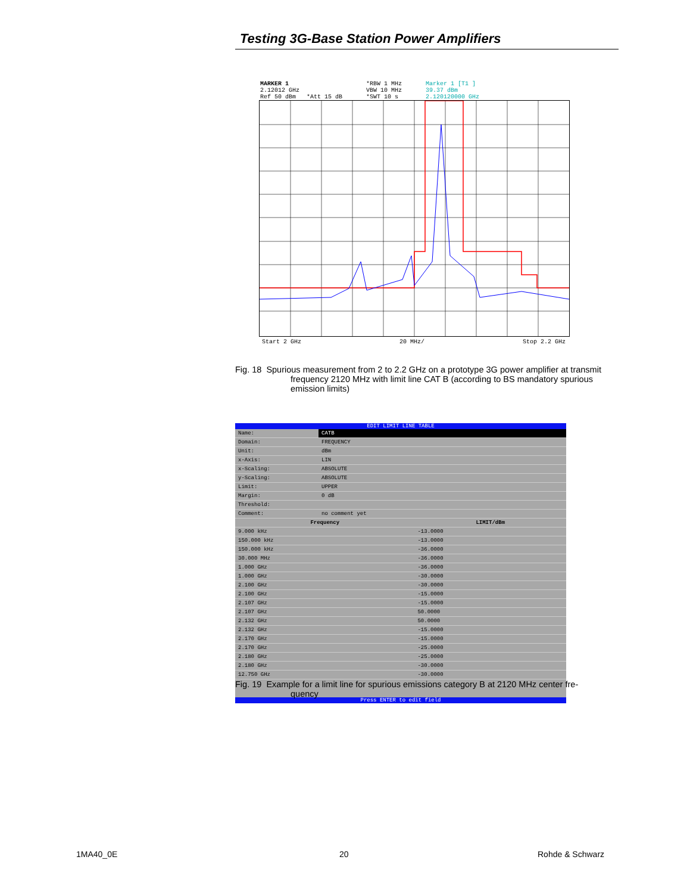Testing 3G-Base Station Power Amplifiers
MARKER 1
2.12012 GHz
Ref 50 dBm *Att 15 dB
*RBW 1 MHz
VBW 10 MHz
*SWT 10 s
Marker 1 [T1 ]
39.37 dBm
2.120120000 GHz
Start 2 GHz 20 MHz/ Stop 2.2 GHz
Fig. 18 Spurious measurement from 2 to 2.2 GHz on a prototype 3G power amplifier at transmit frequency 2120 MHz with limit line CAT B (according to BS mandatory spurious emission limits)
EDIT LIMIT LINE TABLE
| Name: | CATB |
| Domain: | FREQUENCY |
| Unit: | dBm |
| x-Axis: | LIN |
| x-Scaling: | ABSOLUTE |
| y-Scaling: | ABSOLUTE |
| Limit: | UPPER |
| Margin: | 0 dB |
| Threshold: | |
| Comment: | no comment yet |
| Frequency | LIMIT/dBm |
| --- | --- |
| 9.000 kHz | -13.0000 |
| 150.000 kHz | -13.0000 |
| 150.000 kHz | -36.0000 |
| 30.000 MHz | -36.0000 |
| 1.000 GHz | -36.0000 |
| 1.000 GHz | -30.0000 |
| 2.100 GHz | -30.0000 |
| 2.100 GHz | -15.0000 |
| 2.107 GHz | -15.0000 |
| 2.107 GHz | 50.0000 |
| 2.132 GHz | 50.0000 |
| 2.132 GHz | -15.0000 |
| 2.170 GHz | -15.0000 |
| 2.170 GHz | -25.0000 |
| 2.180 GHz | -25.0000 |
| 2.180 GHz | -30.0000 |
| 12.750 GHz | -30.0000 |
Press ENTER to edit field
Fig. 19 Example for a limit line for spurious emissions category B at 2120 MHz center fre-quency
1MA40_0E 20 Rohde & Schwarz